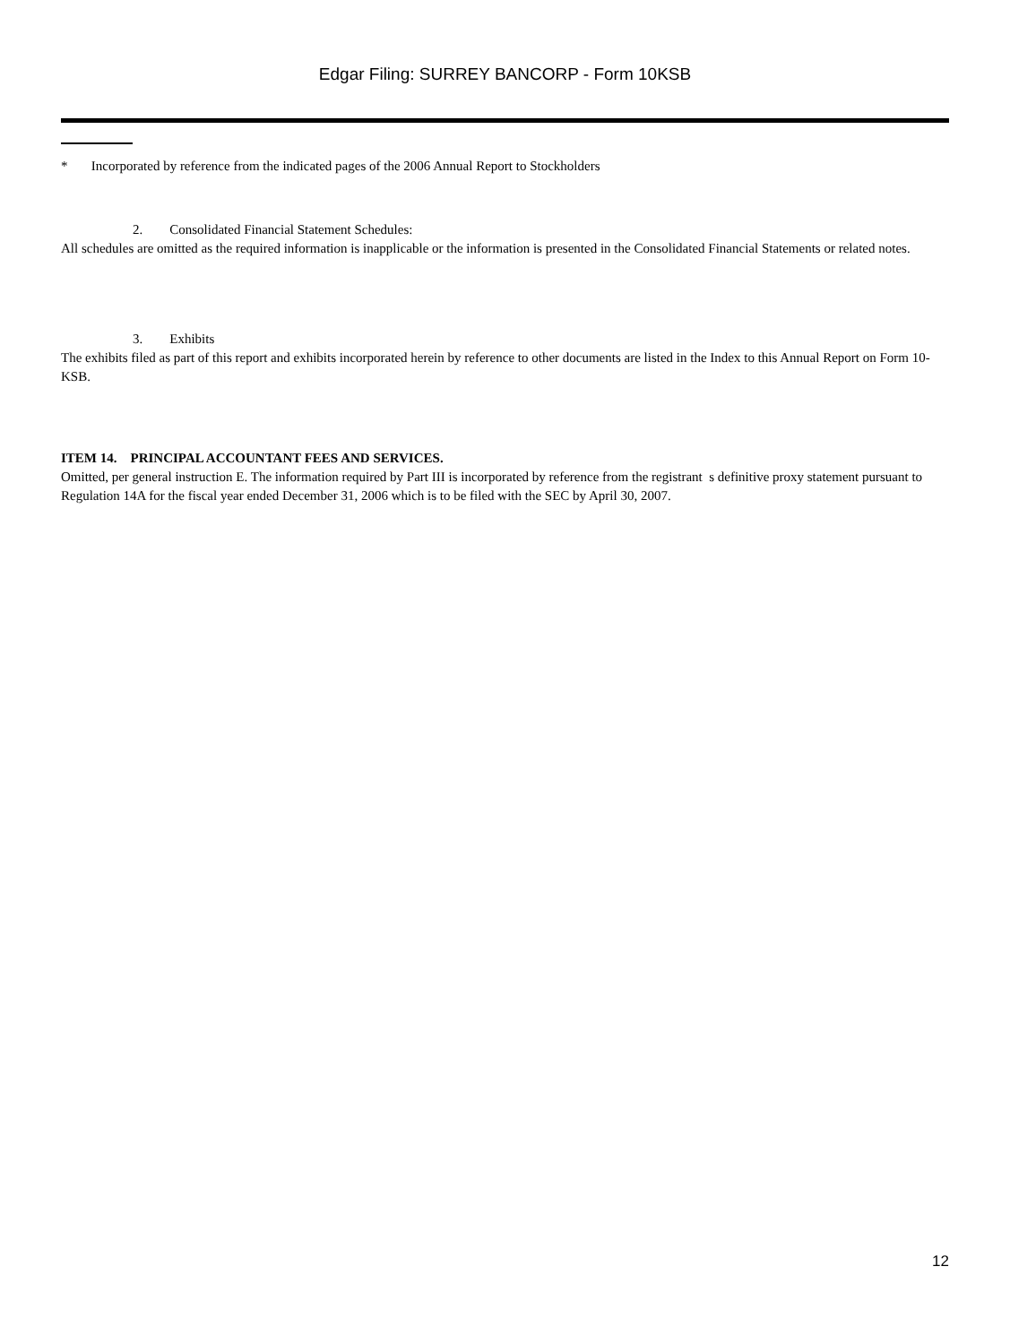Edgar Filing: SURREY BANCORP - Form 10KSB
* Incorporated by reference from the indicated pages of the 2006 Annual Report to Stockholders
2. Consolidated Financial Statement Schedules:
All schedules are omitted as the required information is inapplicable or the information is presented in the Consolidated Financial Statements or related notes.
3. Exhibits
The exhibits filed as part of this report and exhibits incorporated herein by reference to other documents are listed in the Index to this Annual Report on Form 10-KSB.
ITEM 14. PRINCIPAL ACCOUNTANT FEES AND SERVICES.
Omitted, per general instruction E. The information required by Part III is incorporated by reference from the registrant s definitive proxy statement pursuant to Regulation 14A for the fiscal year ended December 31, 2006 which is to be filed with the SEC by April 30, 2007.
12